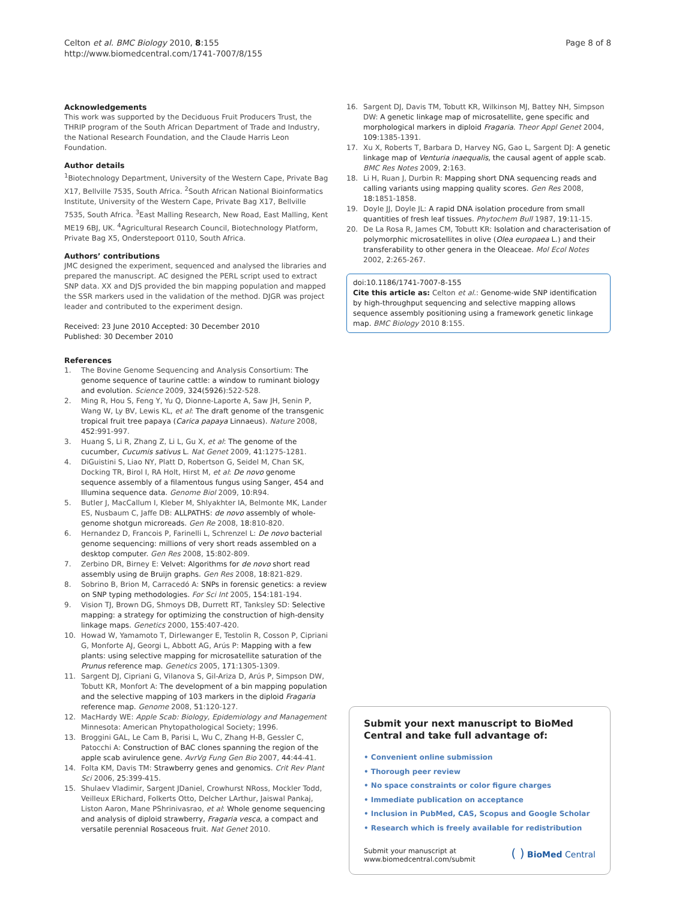Celton et al. BMC Biology 2010, 8:155
http://www.biomedcentral.com/1741-7007/8/155
Page 8 of 8
Acknowledgements
This work was supported by the Deciduous Fruit Producers Trust, the THRIP program of the South African Department of Trade and Industry, the National Research Foundation, and the Claude Harris Leon Foundation.
Author details
<sup>1</sup> Biotechnology Department, University of the Western Cape, Private Bag X17, Bellville 7535, South Africa. <sup>2</sup>South African National Bioinformatics Institute, University of the Western Cape, Private Bag X17, Bellville 7535, South Africa. <sup>3</sup>East Malling Research, New Road, East Malling, Kent ME19 6BJ, UK. <sup>4</sup>Agricultural Research Council, Biotechnology Platform, Private Bag X5, Onderstepoort 0110, South Africa.
Authors’ contributions
JMC designed the experiment, sequenced and analysed the libraries and prepared the manuscript. AC designed the PERL script used to extract SNP data. XX and DJS provided the bin mapping population and mapped the SSR markers used in the validation of the method. DJGR was project leader and contributed to the experiment design.
Received: 23 June 2010 Accepted: 30 December 2010
Published: 30 December 2010
References
1. The Bovine Genome Sequencing and Analysis Consortium: The genome sequence of taurine cattle: a window to ruminant biology and evolution. Science 2009, 324(5926):522-528.
2. Ming R, Hou S, Feng Y, Yu Q, Dionne-Laporte A, Saw JH, Senin P, Wang W, Ly BV, Lewis KL, et al: The draft genome of the transgenic tropical fruit tree papaya (Carica papaya Linnaeus). Nature 2008, 452:991-997.
3. Huang S, Li R, Zhang Z, Li L, Gu X, et al: The genome of the cucumber, Cucumis sativus L. Nat Genet 2009, 41:1275-1281.
4. DiGuistini S, Liao NY, Platt D, Robertson G, Seidel M, Chan SK, Docking TR, Birol I, RA Holt, Hirst M, et al: De novo genome sequence assembly of a filamentous fungus using Sanger, 454 and Illumina sequence data. Genome Biol 2009, 10:R94.
5. Butler J, MacCallum I, Kleber M, Shlyakhter IA, Belmonte MK, Lander ES, Nusbaum C, Jaffe DB: ALLPATHS: de novo assembly of whole-genome shotgun microreads. Gen Re 2008, 18:810-820.
6. Hernandez D, Francois P, Farinelli L, Schrenzel L: De novo bacterial genome sequencing: millions of very short reads assembled on a desktop computer. Gen Res 2008, 15:802-809.
7. Zerbino DR, Birney E: Velvet: Algorithms for de novo short read assembly using de Bruijn graphs. Gen Res 2008, 18:821-829.
8. Sobrino B, Brion M, Carracedó A: SNPs in forensic genetics: a review on SNP typing methodologies. For Sci Int 2005, 154:181-194.
9. Vision TJ, Brown DG, Shmoys DB, Durrett RT, Tanksley SD: Selective mapping: a strategy for optimizing the construction of high-density linkage maps. Genetics 2000, 155:407-420.
10. Howad W, Yamamoto T, Dirlewanger E, Testolin R, Cosson P, Cipriani G, Monforte AJ, Georgi L, Abbott AG, Arús P: Mapping with a few plants: using selective mapping for microsatellite saturation of the Prunus reference map. Genetics 2005, 171:1305-1309.
11. Sargent DJ, Cipriani G, Vilanova S, Gil-Ariza D, Arús P, Simpson DW, Tobutt KR, Monfort A: The development of a bin mapping population and the selective mapping of 103 markers in the diploid Fragaria reference map. Genome 2008, 51:120-127.
12. MacHardy WE: Apple Scab: Biology, Epidemiology and Management Minnesota: American Phytopathological Society; 1996.
13. Broggini GAL, Le Cam B, Parisi L, Wu C, Zhang H-B, Gessler C, Patocchi A: Construction of BAC clones spanning the region of the apple scab avirulence gene. AvrVg Fung Gen Bio 2007, 44:44-41.
14. Folta KM, Davis TM: Strawberry genes and genomics. Crit Rev Plant Sci 2006, 25:399-415.
15. Shulaev Vladimir, Sargent JDaniel, Crowhurst NRoss, Mockler Todd, Veilleux ERichard, Folkerts Otto, Delcher LArthur, Jaiswal Pankaj, Liston Aaron, Mane PShrinivasrao, et al: Whole genome sequencing and analysis of diploid strawberry, Fragaria vesca, a compact and versatile perennial Rosaceous fruit. Nat Genet 2010.
16. Sargent DJ, Davis TM, Tobutt KR, Wilkinson MJ, Battey NH, Simpson DW: A genetic linkage map of microsatellite, gene specific and morphological markers in diploid Fragaria. Theor Appl Genet 2004, 109:1385-1391.
17. Xu X, Roberts T, Barbara D, Harvey NG, Gao L, Sargent DJ: A genetic linkage map of Venturia inaequalis, the causal agent of apple scab. BMC Res Notes 2009, 2:163.
18. Li H, Ruan J, Durbin R: Mapping short DNA sequencing reads and calling variants using mapping quality scores. Gen Res 2008, 18:1851-1858.
19. Doyle JJ, Doyle JL: A rapid DNA isolation procedure from small quantities of fresh leaf tissues. Phytochem Bull 1987, 19:11-15.
20. De La Rosa R, James CM, Tobutt KR: Isolation and characterisation of polymorphic microsatellites in olive (Olea europaea L.) and their transferability to other genera in the Oleaceae. Mol Ecol Notes 2002, 2:265-267.
doi:10.1186/1741-7007-8-155
Cite this article as: Celton et al.: Genome-wide SNP identification by high-throughput sequencing and selective mapping allows sequence assembly positioning using a framework genetic linkage map. BMC Biology 2010 8:155.
Submit your next manuscript to BioMed Central and take full advantage of:
• Convenient online submission
• Thorough peer review
• No space constraints or color figure charges
• Immediate publication on acceptance
• Inclusion in PubMed, CAS, Scopus and Google Scholar
• Research which is freely available for redistribution
Submit your manuscript at
www.biomedcentral.com/submit
( ) BioMed Central